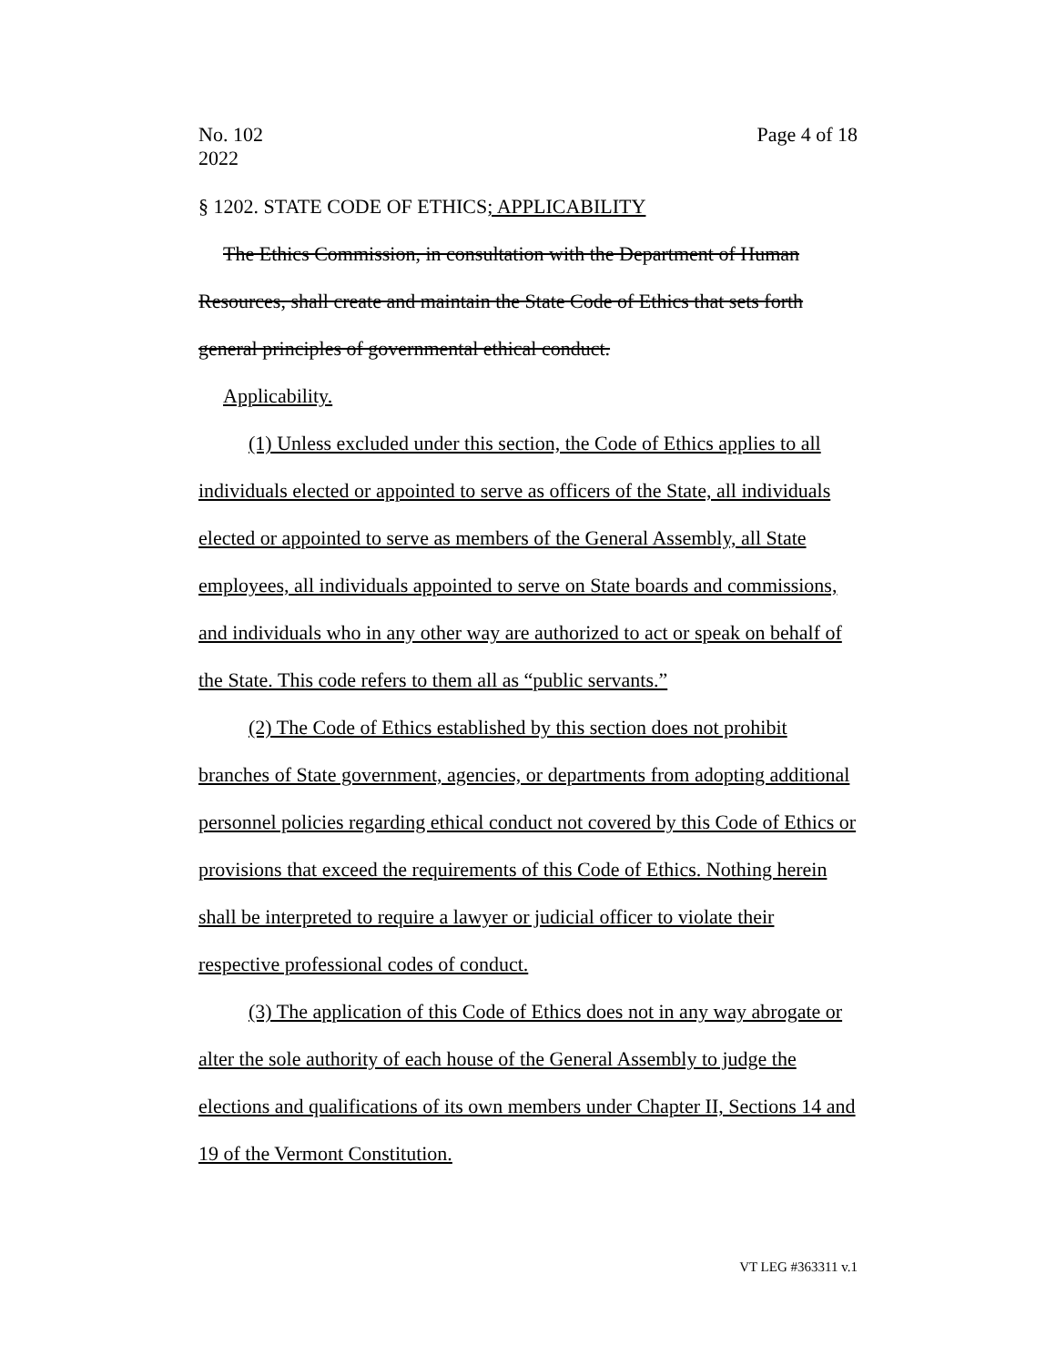No. 102
2022
Page 4 of 18
§ 1202. STATE CODE OF ETHICS; APPLICABILITY
The Ethics Commission, in consultation with the Department of Human Resources, shall create and maintain the State Code of Ethics that sets forth general principles of governmental ethical conduct.
Applicability.
(1) Unless excluded under this section, the Code of Ethics applies to all individuals elected or appointed to serve as officers of the State, all individuals elected or appointed to serve as members of the General Assembly, all State employees, all individuals appointed to serve on State boards and commissions, and individuals who in any other way are authorized to act or speak on behalf of the State. This code refers to them all as “public servants.”
(2) The Code of Ethics established by this section does not prohibit branches of State government, agencies, or departments from adopting additional personnel policies regarding ethical conduct not covered by this Code of Ethics or provisions that exceed the requirements of this Code of Ethics. Nothing herein shall be interpreted to require a lawyer or judicial officer to violate their respective professional codes of conduct.
(3) The application of this Code of Ethics does not in any way abrogate or alter the sole authority of each house of the General Assembly to judge the elections and qualifications of its own members under Chapter II, Sections 14 and 19 of the Vermont Constitution.
VT LEG #363311 v.1